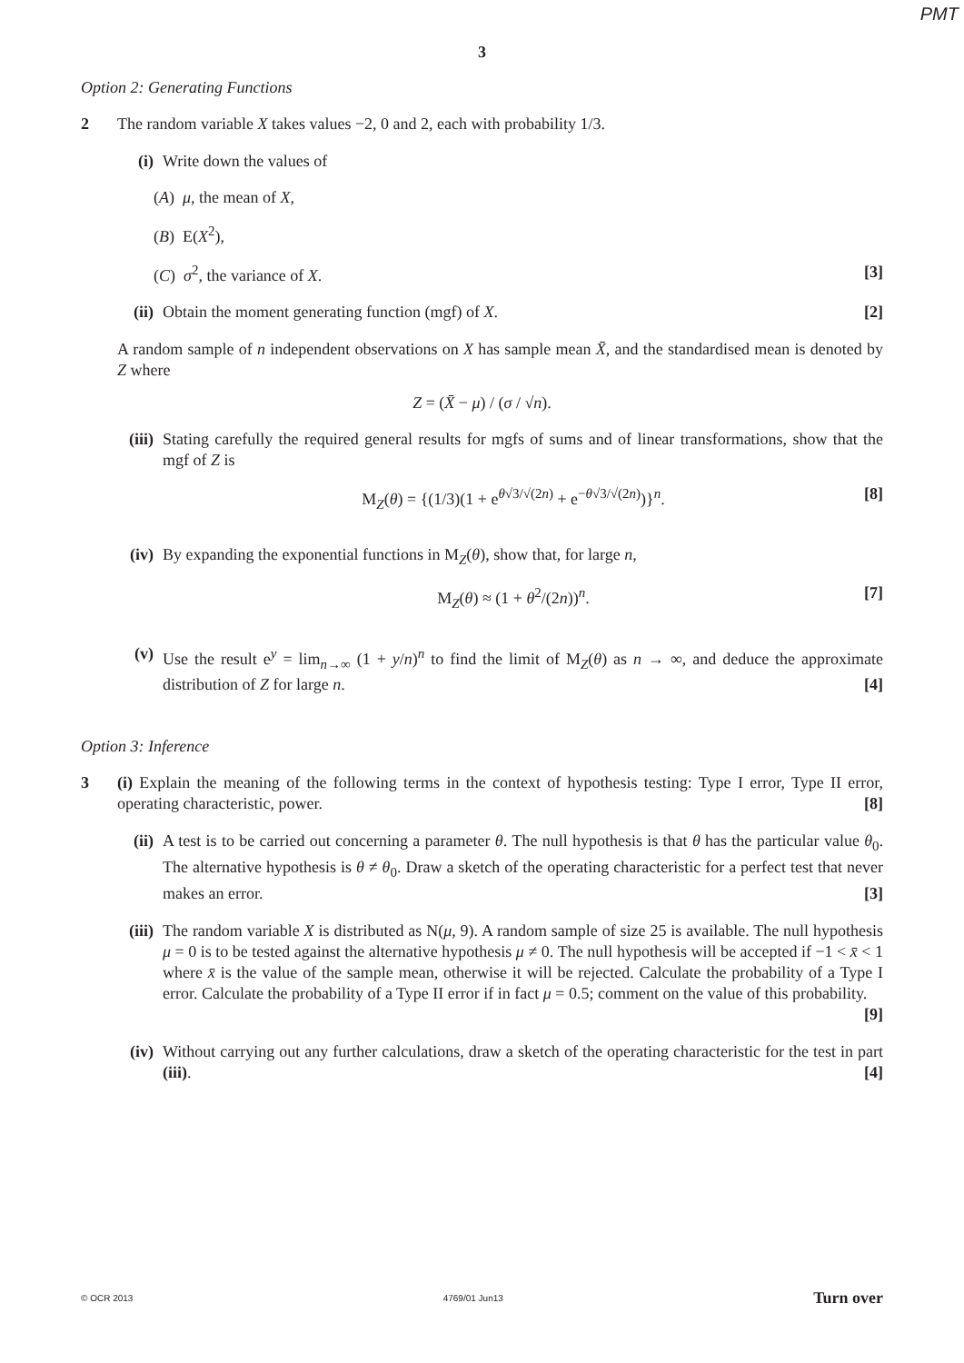PMT
3
Option 2: Generating Functions
2 The random variable X takes values −2, 0 and 2, each with probability 1/3.
(i) Write down the values of
(A) μ, the mean of X,
(B) E(X<sup>2</sup>),
(C) σ<sup>2</sup>, the variance of X. [3]
(ii)
Obtain the moment generating function (mgf) of X. [2]
A random sample of n independent observations on X has sample mean X̄, and the standardised mean is denoted by Z where
Z = (X̄ − μ) / (σ / √n).
(iii)
Stating carefully the required general results for mgfs of sums and of linear transformations, show that the mgf of Z is
M<sub>Z</sub>(θ) = {(1/3)(1 + e<sup>θ√3/√(2n)</sup> + e<sup>−θ√3/√(2n)</sup>)}<sup>n</sup>. [8]
(iv)
By expanding the exponential functions in M<sub>Z</sub>(θ), show that, for large n,
M<sub>Z</sub>(θ) ≈ (1 + θ<sup>2</sup>/(2n))<sup>n</sup>. [7]
(v) Use the result e<sup>y</sup> = lim<sub>n→∞</sub> (1 + y/n)<sup>n</sup> to find the limit of M<sub>Z</sub>(θ) as n → ∞, and deduce the approximate distribution of Z for large n. [4]
Option 3: Inference
3 (i) Explain the meaning of the following terms in the context of hypothesis testing: Type I error, Type II error, operating characteristic, power. [8]
(ii)
A test is to be carried out concerning a parameter θ. The null hypothesis is that θ has the particular value θ<sub>0</sub>. The alternative hypothesis is θ ≠ θ<sub>0</sub>. Draw a sketch of the operating characteristic for a perfect test that never makes an error. [3]
(iii)
The random variable X is distributed as N(μ, 9). A random sample of size 25 is available. The null hypothesis μ = 0 is to be tested against the alternative hypothesis μ ≠ 0. The null hypothesis will be accepted if −1 < x̄ < 1 where x̄ is the value of the sample mean, otherwise it will be rejected. Calculate the probability of a Type I error. Calculate the probability of a Type II error if in fact μ = 0.5; comment on the value of this probability. [9]
(iv)
Without carrying out any further calculations, draw a sketch of the operating characteristic for the test in part (iii). [4]
© OCR 2013 4769/01 Jun13 Turn over